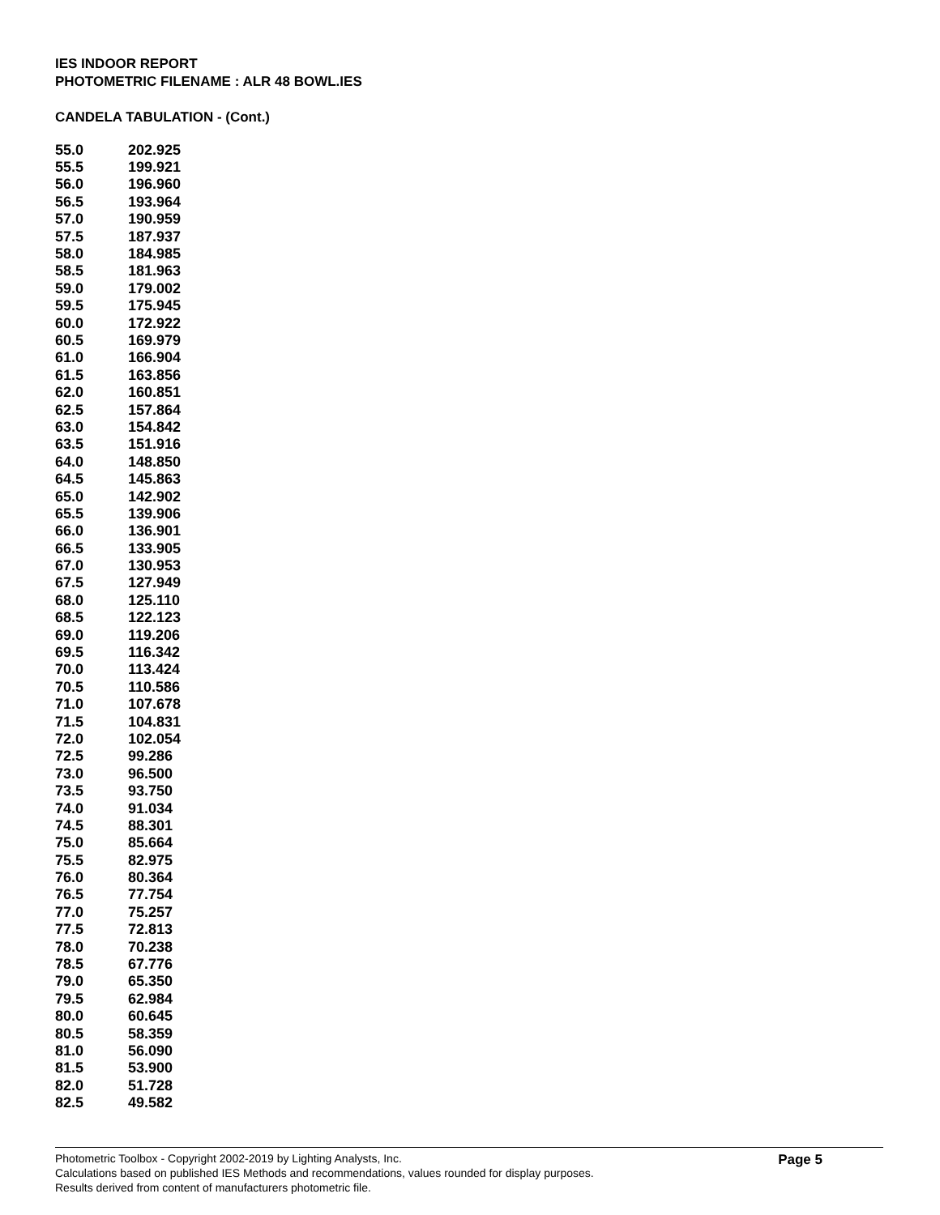IES INDOOR REPORT
PHOTOMETRIC FILENAME : ALR 48 BOWL.IES
CANDELA TABULATION - (Cont.)
| 55.0 | 202.925 |
| 55.5 | 199.921 |
| 56.0 | 196.960 |
| 56.5 | 193.964 |
| 57.0 | 190.959 |
| 57.5 | 187.937 |
| 58.0 | 184.985 |
| 58.5 | 181.963 |
| 59.0 | 179.002 |
| 59.5 | 175.945 |
| 60.0 | 172.922 |
| 60.5 | 169.979 |
| 61.0 | 166.904 |
| 61.5 | 163.856 |
| 62.0 | 160.851 |
| 62.5 | 157.864 |
| 63.0 | 154.842 |
| 63.5 | 151.916 |
| 64.0 | 148.850 |
| 64.5 | 145.863 |
| 65.0 | 142.902 |
| 65.5 | 139.906 |
| 66.0 | 136.901 |
| 66.5 | 133.905 |
| 67.0 | 130.953 |
| 67.5 | 127.949 |
| 68.0 | 125.110 |
| 68.5 | 122.123 |
| 69.0 | 119.206 |
| 69.5 | 116.342 |
| 70.0 | 113.424 |
| 70.5 | 110.586 |
| 71.0 | 107.678 |
| 71.5 | 104.831 |
| 72.0 | 102.054 |
| 72.5 | 99.286 |
| 73.0 | 96.500 |
| 73.5 | 93.750 |
| 74.0 | 91.034 |
| 74.5 | 88.301 |
| 75.0 | 85.664 |
| 75.5 | 82.975 |
| 76.0 | 80.364 |
| 76.5 | 77.754 |
| 77.0 | 75.257 |
| 77.5 | 72.813 |
| 78.0 | 70.238 |
| 78.5 | 67.776 |
| 79.0 | 65.350 |
| 79.5 | 62.984 |
| 80.0 | 60.645 |
| 80.5 | 58.359 |
| 81.0 | 56.090 |
| 81.5 | 53.900 |
| 82.0 | 51.728 |
| 82.5 | 49.582 |
Photometric Toolbox - Copyright 2002-2019 by Lighting Analysts, Inc.
Calculations based on published IES Methods and recommendations, values rounded for display purposes.
Results derived from content of manufacturers photometric file.
Page 5